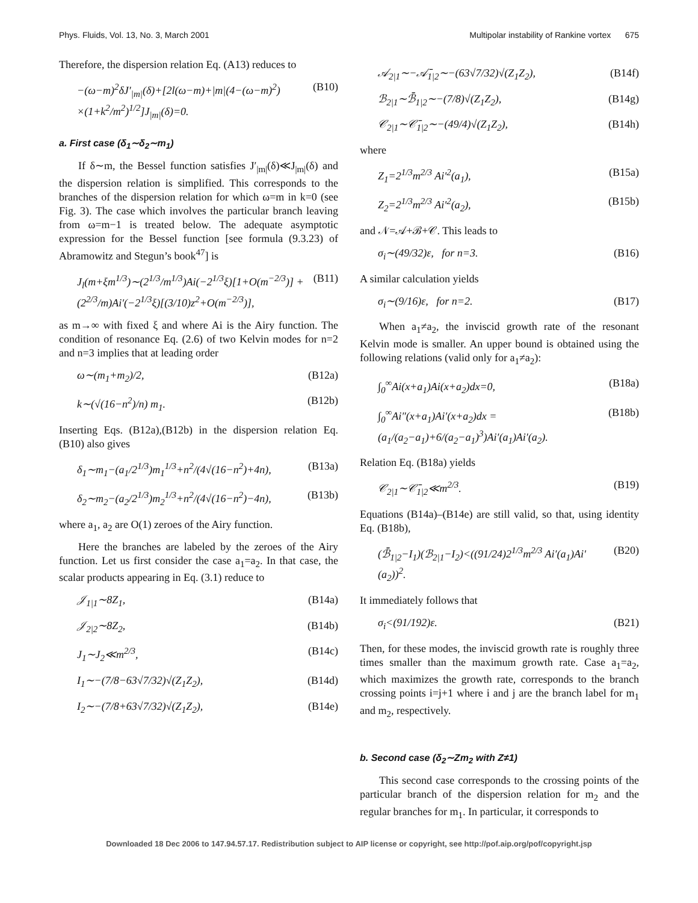Phys. Fluids, Vol. 13, No. 3, March 2001 Multipolar instability of Rankine vortex 675
Therefore, the dispersion relation Eq. (A13) reduces to
−(ω−m)<sup>2</sup>δJ′<sub>|m|</sub>(δ)+[2l(ω−m)+|m|(4−(ω−m)<sup>2</sup>) ×(1+k<sup>2</sup>/m<sup>2</sup>)<sup>1/2</sup>]J<sub>|m|</sub>(δ)=0. (B10)
a. First case (δ<sub>1</sub>∼δ<sub>2</sub>∼m<sub>1</sub>)
If δ∼m, the Bessel function satisfies J′<sub>|m|</sub>(δ)≪J<sub>|m|</sub>(δ) and the dispersion relation is simplified. This corresponds to the branches of the dispersion relation for which ω=m in k=0 (see Fig. 3). The case which involves the particular branch leaving from ω=m−1 is treated below. The adequate asymptotic expression for the Bessel function [see formula (9.3.23) of Abramowitz and Stegun’s book<sup>47</sup>] is
J<sub>l</sub>(m+ξm<sup>1/3</sup>)∼(2<sup>1/3</sup>/m<sup>1/3</sup>)Ai(−2<sup>1/3</sup>ξ)[1+O(m<sup>−2/3</sup>)] + (2<sup>2/3</sup>/m)Ai′(−2<sup>1/3</sup>ξ)[(3/10)z<sup>2</sup>+O(m<sup>−2/3</sup>)], (B11)
as m→∞ with fixed ξ and where Ai is the Airy function. The condition of resonance Eq. (2.6) of two Kelvin modes for n=2 and n=3 implies that at leading order
ω∼(m<sub>1</sub>+m<sub>2</sub>)/2, (B12a)
k∼(√(16−n<sup>2</sup>)/n) m<sub>1</sub>. (B12b)
Inserting Eqs. (B12a),(B12b) in the dispersion relation Eq. (B10) also gives
δ<sub>1</sub>∼m<sub>1</sub>−(a<sub>1</sub>/2<sup>1/3</sup>)m<sub>1</sub><sup>1/3</sup>+n<sup>2</sup>/(4√(16−n<sup>2</sup>)+4n), (B13a)
δ<sub>2</sub>∼m<sub>2</sub>−(a<sub>2</sub>/2<sup>1/3</sup>)m<sub>2</sub><sup>1/3</sup>+n<sup>2</sup>/(4√(16−n<sup>2</sup>)−4n), (B13b)
where a<sub>1</sub>, a<sub>2</sub> are O(1) zeroes of the Airy function.
Here the branches are labeled by the zeroes of the Airy function. Let us first consider the case a<sub>1</sub>=a<sub>2</sub>. In that case, the scalar products appearing in Eq. (3.1) reduce to
𝒥<sub>1|1</sub>∼8Z<sub>1</sub>, (B14a)
𝒥<sub>2|2</sub>∼8Z<sub>2</sub>, (B14b)
J<sub>1</sub>∼J<sub>2</sub>≪m<sup>2/3</sup>, (B14c)
I<sub>1</sub>∼−(7/8−63√7/32)√(Z<sub>1</sub>Z<sub>2</sub>), (B14d)
I<sub>2</sub>∼−(7/8+63√7/32)√(Z<sub>1</sub>Z<sub>2</sub>), (B14e)
𝒜<sub>2|1</sub>∼−𝒜̄<sub>1|2</sub>∼−(63√7/32)√(Z<sub>1</sub>Z<sub>2</sub>), (B14f)
ℬ<sub>2|1</sub>∼ℬ̄<sub>1|2</sub>∼−(7/8)√(Z<sub>1</sub>Z<sub>2</sub>), (B14g)
𝒞<sub>2|1</sub>∼𝒞̄<sub>1|2</sub>∼−(49/4)√(Z<sub>1</sub>Z<sub>2</sub>), (B14h)
where
Z<sub>1</sub>=2<sup>1/3</sup>m<sup>2/3</sup> Ai′<sup>2</sup>(a<sub>1</sub>), (B15a)
Z<sub>2</sub>=2<sup>1/3</sup>m<sup>2/3</sup> Ai′<sup>2</sup>(a<sub>2</sub>), (B15b)
and 𝒩=𝒜+ℬ+𝒞. This leads to
σ<sub>i</sub>∼(49/32)ε, for n=3. (B16)
A similar calculation yields
σ<sub>i</sub>∼(9/16)ε, for n=2. (B17)
When a<sub>1</sub>≠a<sub>2</sub>, the inviscid growth rate of the resonant Kelvin mode is smaller. An upper bound is obtained using the following relations (valid only for a<sub>1</sub>≠a<sub>2</sub>):
∫<sub>0</sub><sup>∞</sup>Ai(x+a<sub>1</sub>)Ai(x+a<sub>2</sub>)dx=0, (B18a)
∫<sub>0</sub><sup>∞</sup>Ai″(x+a<sub>1</sub>)Ai′(x+a<sub>2</sub>)dx =(a<sub>1</sub>/(a<sub>2</sub>−a<sub>1</sub>)+6/(a<sub>2</sub>−a<sub>1</sub>)<sup>3</sup>)Ai′(a<sub>1</sub>)Ai′(a<sub>2</sub>). (B18b)
Relation Eq. (B18a) yields
𝒞<sub>2|1</sub>∼𝒞̄<sub>1|2</sub>≪m<sup>2/3</sup>. (B19)
Equations (B14a)–(B14e) are still valid, so that, using identity Eq. (B18b),
(ℬ̄<sub>1|2</sub>−I<sub>1</sub>)(ℬ<sub>2|1</sub>−I<sub>2</sub>)<((91/24)2<sup>1/3</sup>m<sup>2/3</sup> Ai′(a<sub>1</sub>)Ai′(a<sub>2</sub>))<sup>2</sup>. (B20)
It immediately follows that
σ<sub>i</sub><(91/192)ε. (B21)
Then, for these modes, the inviscid growth rate is roughly three times smaller than the maximum growth rate. Case a<sub>1</sub>=a<sub>2</sub>, which maximizes the growth rate, corresponds to the branch crossing points i=j+1 where i and j are the branch label for m<sub>1</sub> and m<sub>2</sub>, respectively.
b. Second case (δ<sub>2</sub>∼Zm<sub>2</sub> with Z≠1)
This second case corresponds to the crossing points of the particular branch of the dispersion relation for m<sub>2</sub> and the regular branches for m<sub>1</sub>. In particular, it corresponds to
Downloaded 18 Dec 2006 to 147.94.57.17. Redistribution subject to AIP license or copyright, see http://pof.aip.org/pof/copyright.jsp